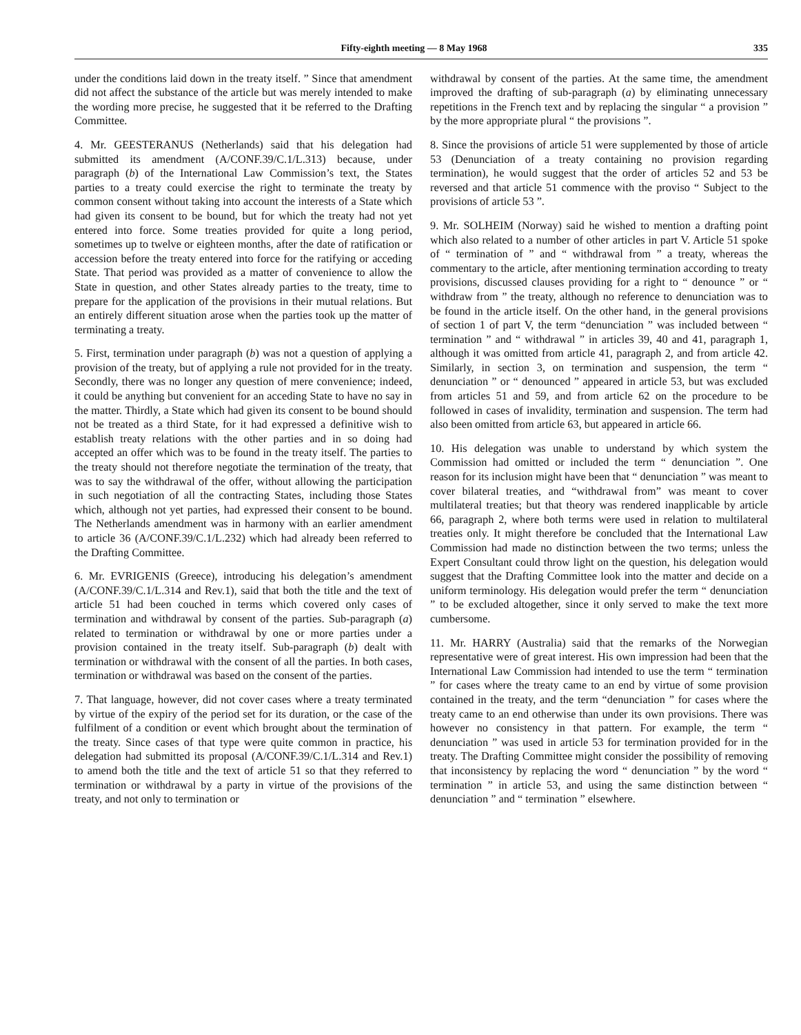Fifty-eighth meeting — 8 May 1968 335
under the conditions laid down in the treaty itself. ” Since that amendment did not affect the substance of the article but was merely intended to make the wording more precise, he suggested that it be referred to the Drafting Committee.
4. Mr. GEESTERANUS (Netherlands) said that his delegation had submitted its amendment (A/CONF.39/C.1/L.313) because, under paragraph (b) of the International Law Commission’s text, the States parties to a treaty could exercise the right to terminate the treaty by common consent without taking into account the interests of a State which had given its consent to be bound, but for which the treaty had not yet entered into force. Some treaties provided for quite a long period, sometimes up to twelve or eighteen months, after the date of ratification or accession before the treaty entered into force for the ratifying or acceding State. That period was provided as a matter of convenience to allow the State in question, and other States already parties to the treaty, time to prepare for the application of the provisions in their mutual relations. But an entirely different situation arose when the parties took up the matter of terminating a treaty.
5. First, termination under paragraph (b) was not a question of applying a provision of the treaty, but of applying a rule not provided for in the treaty. Secondly, there was no longer any question of mere convenience; indeed, it could be anything but convenient for an acceding State to have no say in the matter. Thirdly, a State which had given its consent to be bound should not be treated as a third State, for it had expressed a definitive wish to establish treaty relations with the other parties and in so doing had accepted an offer which was to be found in the treaty itself. The parties to the treaty should not therefore negotiate the termination of the treaty, that was to say the withdrawal of the offer, without allowing the participation in such negotiation of all the contracting States, including those States which, although not yet parties, had expressed their consent to be bound. The Netherlands amendment was in harmony with an earlier amendment to article 36 (A/CONF.39/C.1/L.232) which had already been referred to the Drafting Committee.
6. Mr. EVRIGENIS (Greece), introducing his delegation’s amendment (A/CONF.39/C.1/L.314 and Rev.1), said that both the title and the text of article 51 had been couched in terms which covered only cases of termination and withdrawal by consent of the parties. Sub-paragraph (a) related to termination or withdrawal by one or more parties under a provision contained in the treaty itself. Sub-paragraph (b) dealt with termination or withdrawal with the consent of all the parties. In both cases, termination or withdrawal was based on the consent of the parties.
7. That language, however, did not cover cases where a treaty terminated by virtue of the expiry of the period set for its duration, or the case of the fulfilment of a condition or event which brought about the termination of the treaty. Since cases of that type were quite common in practice, his delegation had submitted its proposal (A/CONF.39/C.1/L.314 and Rev.1) to amend both the title and the text of article 51 so that they referred to termination or withdrawal by a party in virtue of the provisions of the treaty, and not only to termination or
withdrawal by consent of the parties. At the same time, the amendment improved the drafting of sub-paragraph (a) by eliminating unnecessary repetitions in the French text and by replacing the singular “ a provision ” by the more appropriate plural “ the provisions ”.
8. Since the provisions of article 51 were supplemented by those of article 53 (Denunciation of a treaty containing no provision regarding termination), he would suggest that the order of articles 52 and 53 be reversed and that article 51 commence with the proviso “ Subject to the provisions of article 53 ”.
9. Mr. SOLHEIM (Norway) said he wished to mention a drafting point which also related to a number of other articles in part V. Article 51 spoke of “ termination of ” and “ withdrawal from ” a treaty, whereas the commentary to the article, after mentioning termination according to treaty provisions, discussed clauses providing for a right to “ denounce ” or “ withdraw from ” the treaty, although no reference to denunciation was to be found in the article itself. On the other hand, in the general provisions of section 1 of part V, the term “denunciation ” was included between “ termination ” and “ withdrawal ” in articles 39, 40 and 41, paragraph 1, although it was omitted from article 41, paragraph 2, and from article 42. Similarly, in section 3, on termination and suspension, the term “ denunciation ” or “ denounced ” appeared in article 53, but was excluded from articles 51 and 59, and from article 62 on the procedure to be followed in cases of invalidity, termination and suspension. The term had also been omitted from article 63, but appeared in article 66.
10. His delegation was unable to understand by which system the Commission had omitted or included the term “ denunciation ”. One reason for its inclusion might have been that “ denunciation ” was meant to cover bilateral treaties, and “withdrawal from” was meant to cover multilateral treaties; but that theory was rendered inapplicable by article 66, paragraph 2, where both terms were used in relation to multilateral treaties only. It might therefore be concluded that the International Law Commission had made no distinction between the two terms; unless the Expert Consultant could throw light on the question, his delegation would suggest that the Drafting Committee look into the matter and decide on a uniform terminology. His delegation would prefer the term “ denunciation ” to be excluded altogether, since it only served to make the text more cumbersome.
11. Mr. HARRY (Australia) said that the remarks of the Norwegian representative were of great interest. His own impression had been that the International Law Commission had intended to use the term “ termination ” for cases where the treaty came to an end by virtue of some provision contained in the treaty, and the term “denunciation ” for cases where the treaty came to an end otherwise than under its own provisions. There was however no consistency in that pattern. For example, the term “ denunciation ” was used in article 53 for termination provided for in the treaty. The Drafting Committee might consider the possibility of removing that inconsistency by replacing the word “ denunciation ” by the word “ termination ” in article 53, and using the same distinction between “ denunciation ” and “ termination ” elsewhere.